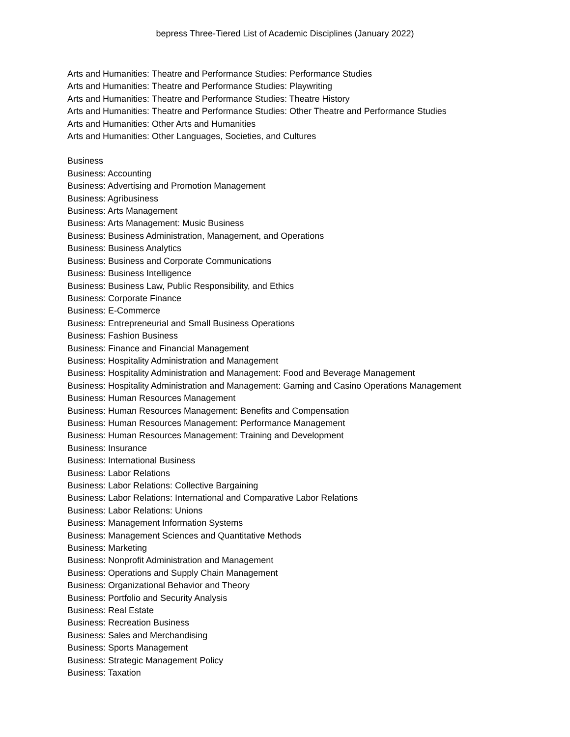bepress Three-Tiered List of Academic Disciplines (January 2022)
Arts and Humanities: Theatre and Performance Studies: Performance Studies
Arts and Humanities: Theatre and Performance Studies: Playwriting
Arts and Humanities: Theatre and Performance Studies: Theatre History
Arts and Humanities: Theatre and Performance Studies: Other Theatre and Performance Studies
Arts and Humanities: Other Arts and Humanities
Arts and Humanities: Other Languages, Societies, and Cultures
Business
Business: Accounting
Business: Advertising and Promotion Management
Business: Agribusiness
Business: Arts Management
Business: Arts Management: Music Business
Business: Business Administration, Management, and Operations
Business: Business Analytics
Business: Business and Corporate Communications
Business: Business Intelligence
Business: Business Law, Public Responsibility, and Ethics
Business: Corporate Finance
Business: E-Commerce
Business: Entrepreneurial and Small Business Operations
Business: Fashion Business
Business: Finance and Financial Management
Business: Hospitality Administration and Management
Business: Hospitality Administration and Management: Food and Beverage Management
Business: Hospitality Administration and Management: Gaming and Casino Operations Management
Business: Human Resources Management
Business: Human Resources Management: Benefits and Compensation
Business: Human Resources Management: Performance Management
Business: Human Resources Management: Training and Development
Business: Insurance
Business: International Business
Business: Labor Relations
Business: Labor Relations: Collective Bargaining
Business: Labor Relations: International and Comparative Labor Relations
Business: Labor Relations: Unions
Business: Management Information Systems
Business: Management Sciences and Quantitative Methods
Business: Marketing
Business: Nonprofit Administration and Management
Business: Operations and Supply Chain Management
Business: Organizational Behavior and Theory
Business: Portfolio and Security Analysis
Business: Real Estate
Business: Recreation Business
Business: Sales and Merchandising
Business: Sports Management
Business: Strategic Management Policy
Business: Taxation